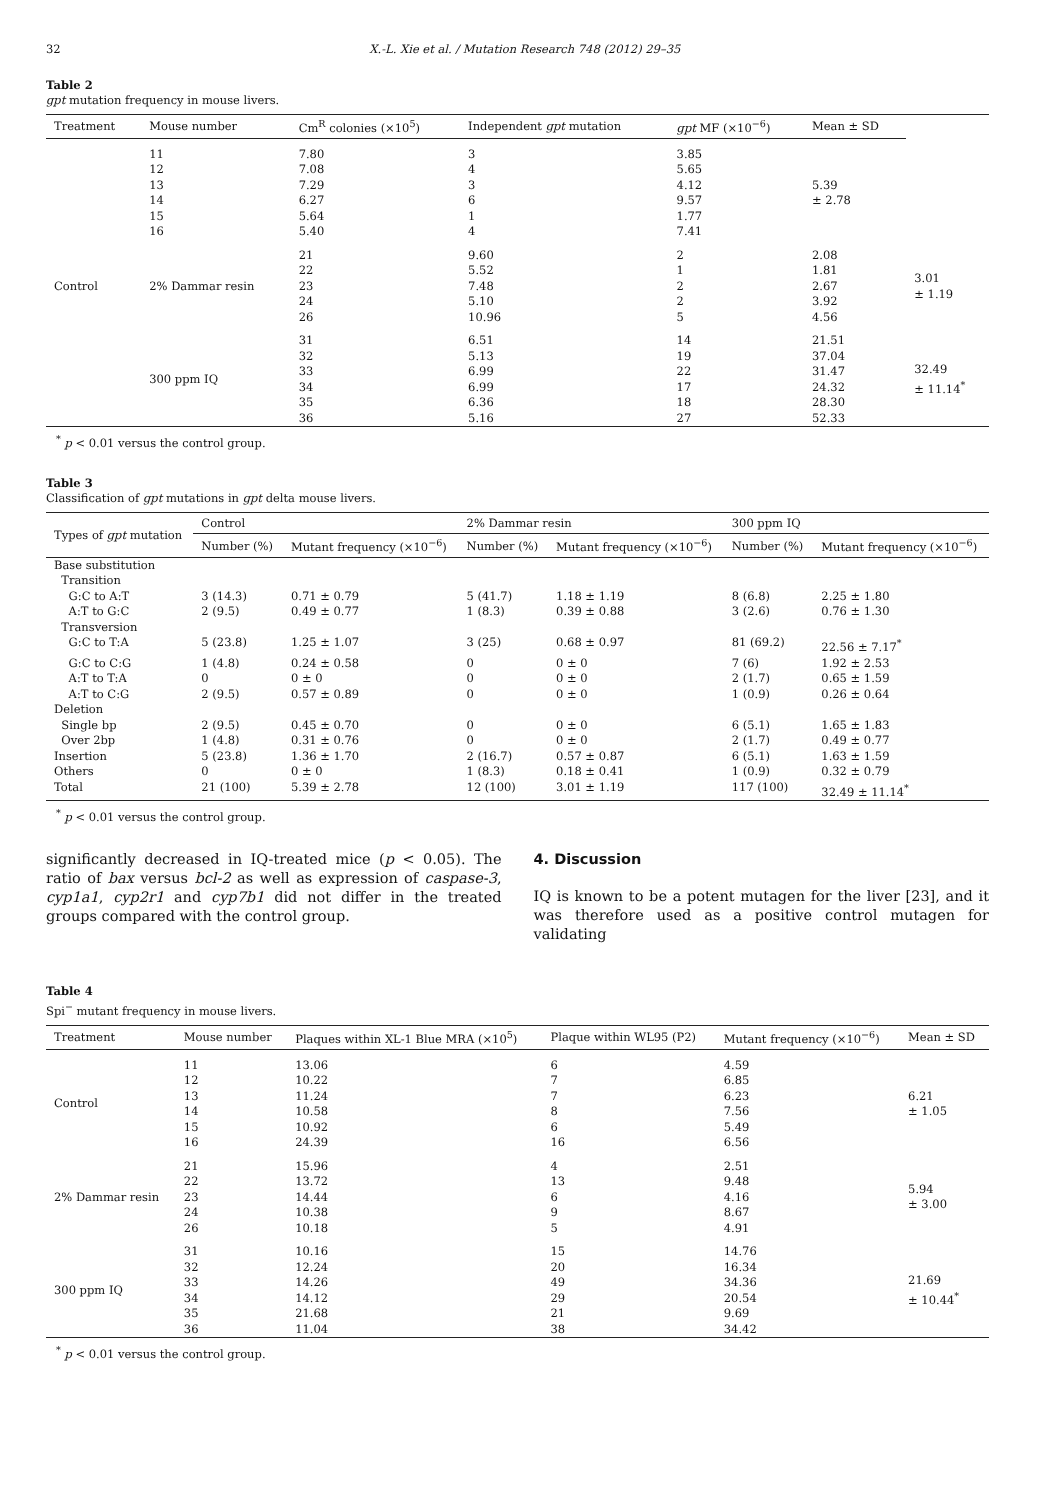32 X.-L. Xie et al. / Mutation Research 748 (2012) 29–35
Table 2
gpt mutation frequency in mouse livers.
| Treatment | Mouse number | Cm<sup>R</sup> colonies (×10<sup>5</sup>) | Independent gpt mutation | gpt MF (×10<sup>−6</sup>) | Mean ± SD | |
| --- | --- | --- | --- | --- | --- | --- |
| Control | 11 12 13 14 15 16 | 7.80 7.08 7.29 6.27 5.64 5.40 | 3 4 3 6 1 4 | 3.85 5.65 4.12 9.57 1.77 7.41 | 5.39 ± 2.78 | |
| | 2% Dammar resin | 21 22 23 24 26 | 9.60 5.52 7.48 5.10 10.96 | 2 1 2 2 5 | 2.08 1.81 2.67 3.92 4.56 | 3.01 ± 1.19 |
| | 300 ppm IQ | 31 32 33 34 35 36 | 6.51 5.13 6.99 6.99 6.36 5.16 | 14 19 22 17 18 27 | 21.51 37.04 31.47 24.32 28.30 52.33 | 32.49 ± 11.14<sup>*</sup> |
<sup>*</sup> p < 0.01 versus the control group.
Table 3
Classification of gpt mutations in gpt delta mouse livers.
| Types of gpt mutation | Control | | 2% Dammar resin | | 300 ppm IQ | |
| --- | --- | --- | --- | --- | --- | --- |
| | Number (%) | Mutant frequency (×10<sup>−6</sup>) | Number (%) | Mutant frequency (×10<sup>−6</sup>) | Number (%) | Mutant frequency (×10<sup>−6</sup>) |
| Base substitution | | | | | | |
| Transition | | | | | | |
| G:C to A:T | 3 (14.3) | 0.71 ± 0.79 | 5 (41.7) | 1.18 ± 1.19 | 8 (6.8) | 2.25 ± 1.80 |
| A:T to G:C | 2 (9.5) | 0.49 ± 0.77 | 1 (8.3) | 0.39 ± 0.88 | 3 (2.6) | 0.76 ± 1.30 |
| Transversion | | | | | | |
| G:C to T:A | 5 (23.8) | 1.25 ± 1.07 | 3 (25) | 0.68 ± 0.97 | 81 (69.2) | 22.56 ± 7.17<sup>*</sup> |
| G:C to C:G | 1 (4.8) | 0.24 ± 0.58 | 0 | 0 ± 0 | 7 (6) | 1.92 ± 2.53 |
| A:T to T:A | 0 | 0 ± 0 | 0 | 0 ± 0 | 2 (1.7) | 0.65 ± 1.59 |
| A:T to C:G | 2 (9.5) | 0.57 ± 0.89 | 0 | 0 ± 0 | 1 (0.9) | 0.26 ± 0.64 |
| Deletion | | | | | | |
| Single bp | 2 (9.5) | 0.45 ± 0.70 | 0 | 0 ± 0 | 6 (5.1) | 1.65 ± 1.83 |
| Over 2bp | 1 (4.8) | 0.31 ± 0.76 | 0 | 0 ± 0 | 2 (1.7) | 0.49 ± 0.77 |
| Insertion | 5 (23.8) | 1.36 ± 1.70 | 2 (16.7) | 0.57 ± 0.87 | 6 (5.1) | 1.63 ± 1.59 |
| Others | 0 | 0 ± 0 | 1 (8.3) | 0.18 ± 0.41 | 1 (0.9) | 0.32 ± 0.79 |
| Total | 21 (100) | 5.39 ± 2.78 | 12 (100) | 3.01 ± 1.19 | 117 (100) | 32.49 ± 11.14<sup>*</sup> |
<sup>*</sup> p < 0.01 versus the control group.
significantly decreased in IQ-treated mice (p < 0.05). The ratio of bax versus bcl-2 as well as expression of caspase-3, cyp1a1, cyp2r1 and cyp7b1 did not differ in the treated groups compared with the control group.
4. Discussion
IQ is known to be a potent mutagen for the liver [23], and it was therefore used as a positive control mutagen for validating
Table 4
Spi<sup>−</sup> mutant frequency in mouse livers.
| Treatment | Mouse number | Plaques within XL-1 Blue MRA (×10<sup>5</sup>) | Plaque within WL95 (P2) | Mutant frequency (×10<sup>−6</sup>) | Mean ± SD |
| --- | --- | --- | --- | --- | --- |
| Control | 11 12 13 14 15 16 | 13.06 10.22 11.24 10.58 10.92 24.39 | 6 7 7 8 6 16 | 4.59 6.85 6.23 7.56 5.49 6.56 | 6.21 ± 1.05 |
| 2% Dammar resin | 21 22 23 24 26 | 15.96 13.72 14.44 10.38 10.18 | 4 13 6 9 5 | 2.51 9.48 4.16 8.67 4.91 | 5.94 ± 3.00 |
| 300 ppm IQ | 31 32 33 34 35 36 | 10.16 12.24 14.26 14.12 21.68 11.04 | 15 20 49 29 21 38 | 14.76 16.34 34.36 20.54 9.69 34.42 | 21.69 ± 10.44<sup>*</sup> |
<sup>*</sup> p < 0.01 versus the control group.